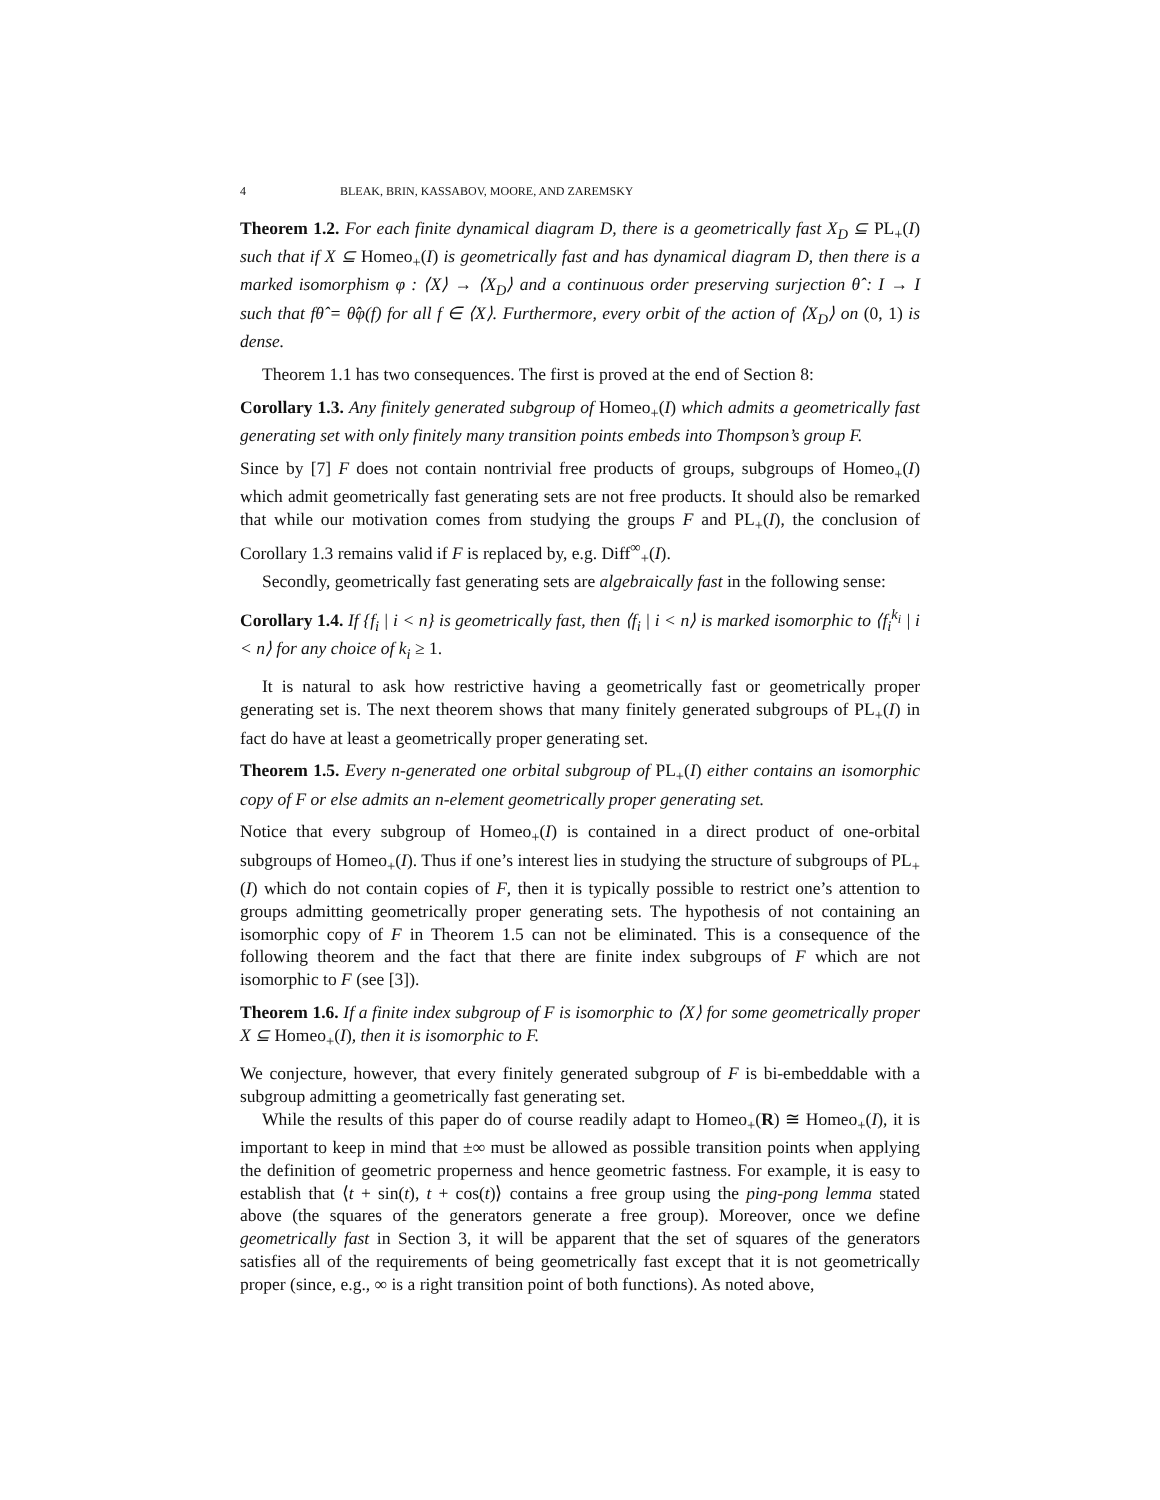4 BLEAK, BRIN, KASSABOV, MOORE, AND ZAREMSKY
Theorem 1.2. For each finite dynamical diagram D, there is a geometrically fast X<sub>D</sub> ⊆ PL<sub>+</sub>(I) such that if X ⊆ Homeo<sub>+</sub>(I) is geometrically fast and has dynamical diagram D, then there is a marked isomorphism φ : ⟨X⟩ → ⟨X<sub>D</sub>⟩ and a continuous order preserving surjection θ̂ : I → I such that fθ̂ = θ̂φ(f) for all f ∈ ⟨X⟩. Furthermore, every orbit of the action of ⟨X<sub>D</sub>⟩ on (0, 1) is dense.
Theorem 1.1 has two consequences. The first is proved at the end of Section 8:
Corollary 1.3. Any finitely generated subgroup of Homeo<sub>+</sub>(I) which admits a geometrically fast generating set with only finitely many transition points embeds into Thompson’s group F.
Since by [7] F does not contain nontrivial free products of groups, subgroups of Homeo<sub>+</sub>(I) which admit geometrically fast generating sets are not free products. It should also be remarked that while our motivation comes from studying the groups F and PL<sub>+</sub>(I), the conclusion of Corollary 1.3 remains valid if F is replaced by, e.g. Diff<sup>∞</sup><sub>+</sub>(I).
Secondly, geometrically fast generating sets are algebraically fast in the following sense:
Corollary 1.4. If {f<sub>i</sub> | i < n} is geometrically fast, then ⟨f<sub>i</sub> | i < n⟩ is marked isomorphic to ⟨f<sub>i</sub><sup>k<sub>i</sub></sup> | i < n⟩ for any choice of k<sub>i</sub> ≥ 1.
It is natural to ask how restrictive having a geometrically fast or geometrically proper generating set is. The next theorem shows that many finitely generated subgroups of PL<sub>+</sub>(I) in fact do have at least a geometrically proper generating set.
Theorem 1.5. Every n-generated one orbital subgroup of PL<sub>+</sub>(I) either contains an isomorphic copy of F or else admits an n-element geometrically proper generating set.
Notice that every subgroup of Homeo<sub>+</sub>(I) is contained in a direct product of one-orbital subgroups of Homeo<sub>+</sub>(I). Thus if one’s interest lies in studying the structure of subgroups of PL<sub>+</sub>(I) which do not contain copies of F, then it is typically possible to restrict one’s attention to groups admitting geometrically proper generating sets. The hypothesis of not containing an isomorphic copy of F in Theorem 1.5 can not be eliminated. This is a consequence of the following theorem and the fact that there are finite index subgroups of F which are not isomorphic to F (see [3]).
Theorem 1.6. If a finite index subgroup of F is isomorphic to ⟨X⟩ for some geometrically proper X ⊆ Homeo<sub>+</sub>(I), then it is isomorphic to F.
We conjecture, however, that every finitely generated subgroup of F is bi-embeddable with a subgroup admitting a geometrically fast generating set.
While the results of this paper do of course readily adapt to Homeo<sub>+</sub>(R) ≅ Homeo<sub>+</sub>(I), it is important to keep in mind that ±∞ must be allowed as possible transition points when applying the definition of geometric properness and hence geometric fastness. For example, it is easy to establish that ⟨t + sin(t), t + cos(t)⟩ contains a free group using the ping-pong lemma stated above (the squares of the generators generate a free group). Moreover, once we define geometrically fast in Section 3, it will be apparent that the set of squares of the generators satisfies all of the requirements of being geometrically fast except that it is not geometrically proper (since, e.g., ∞ is a right transition point of both functions). As noted above,